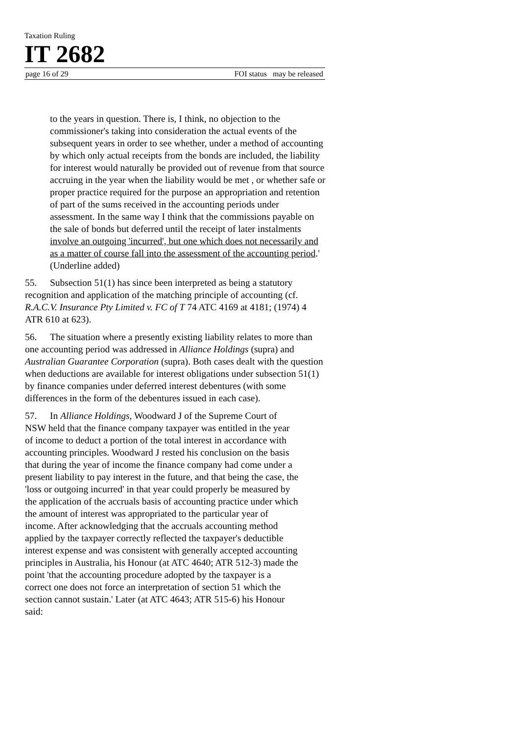Taxation Ruling
IT 2682
page 16 of 29 FOI status may be released
to the years in question. There is, I think, no objection to the commissioner's taking into consideration the actual events of the subsequent years in order to see whether, under a method of accounting by which only actual receipts from the bonds are included, the liability for interest would naturally be provided out of revenue from that source accruing in the year when the liability would be met , or whether safe or proper practice required for the purpose an appropriation and retention of part of the sums received in the accounting periods under assessment. In the same way I think that the commissions payable on the sale of bonds but deferred until the receipt of later instalments involve an outgoing 'incurred', but one which does not necessarily and as a matter of course fall into the assessment of the accounting period.' (Underline added)
55. Subsection 51(1) has since been interpreted as being a statutory recognition and application of the matching principle of accounting (cf. R.A.C.V. Insurance Pty Limited v. FC of T 74 ATC 4169 at 4181; (1974) 4 ATR 610 at 623).
56. The situation where a presently existing liability relates to more than one accounting period was addressed in Alliance Holdings (supra) and Australian Guarantee Corporation (supra). Both cases dealt with the question when deductions are available for interest obligations under subsection 51(1) by finance companies under deferred interest debentures (with some differences in the form of the debentures issued in each case).
57. In Alliance Holdings, Woodward J of the Supreme Court of NSW held that the finance company taxpayer was entitled in the year of income to deduct a portion of the total interest in accordance with accounting principles. Woodward J rested his conclusion on the basis that during the year of income the finance company had come under a present liability to pay interest in the future, and that being the case, the 'loss or outgoing incurred' in that year could properly be measured by the application of the accruals basis of accounting practice under which the amount of interest was appropriated to the particular year of income. After acknowledging that the accruals accounting method applied by the taxpayer correctly reflected the taxpayer's deductible interest expense and was consistent with generally accepted accounting principles in Australia, his Honour (at ATC 4640; ATR 512-3) made the point 'that the accounting procedure adopted by the taxpayer is a correct one does not force an interpretation of section 51 which the section cannot sustain.' Later (at ATC 4643; ATR 515-6) his Honour said: